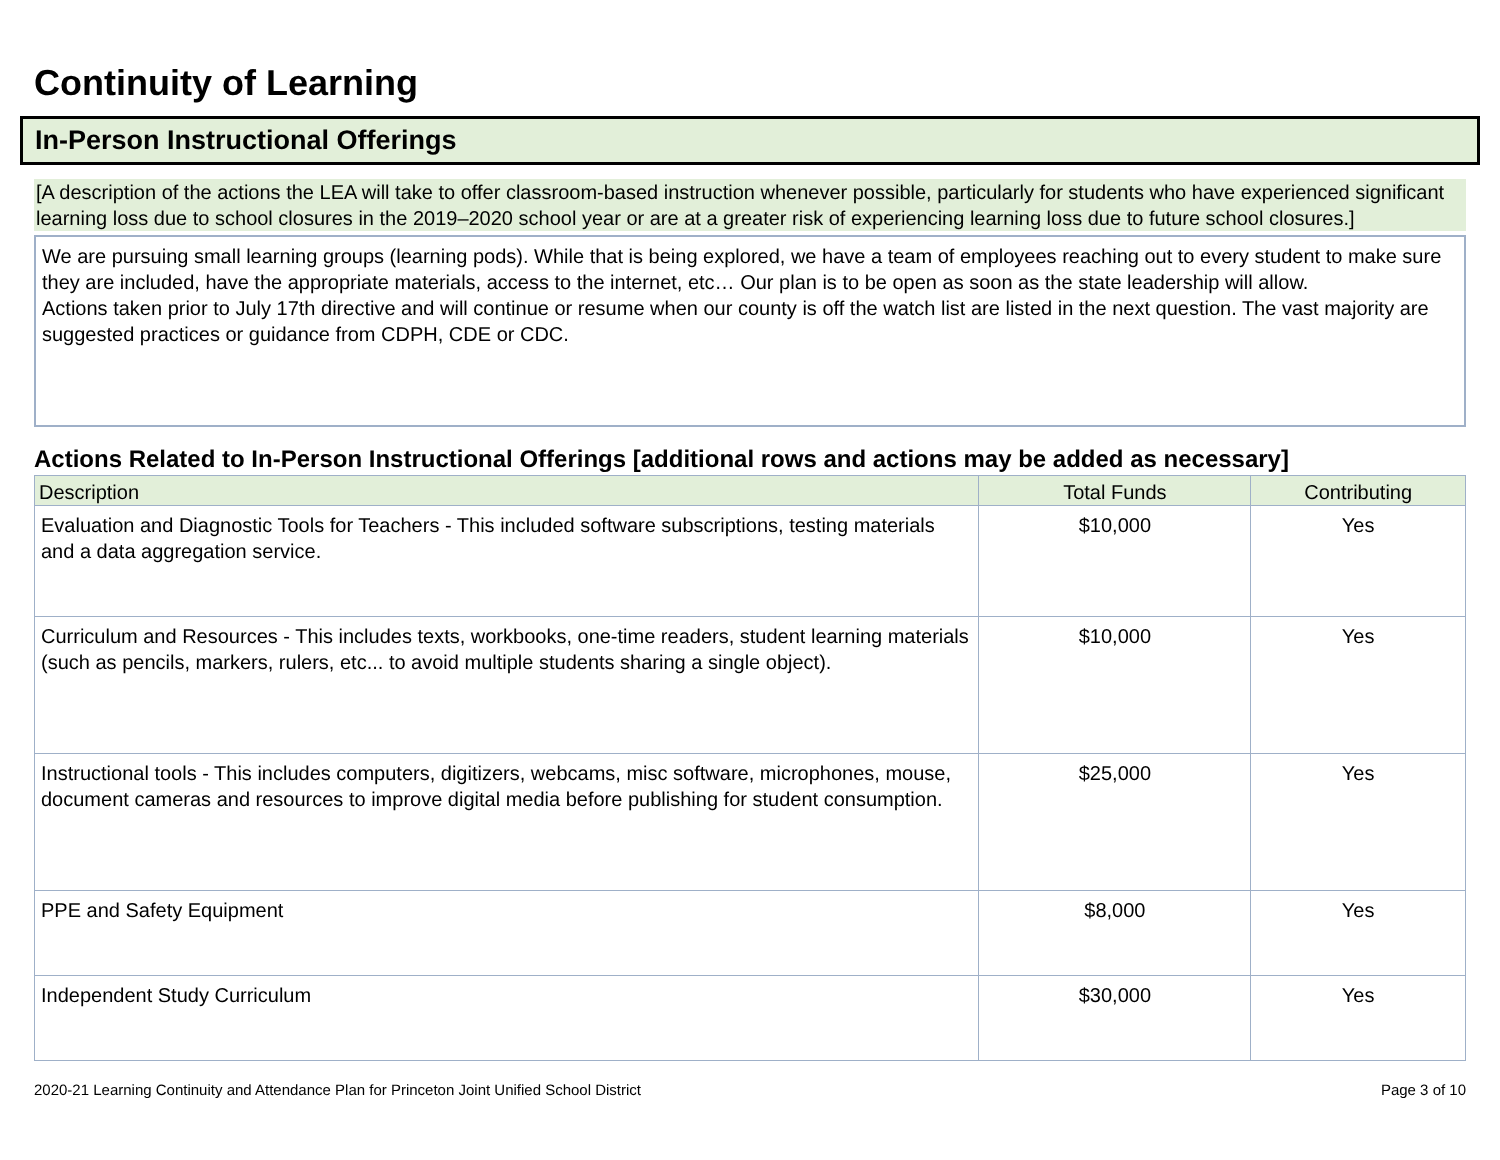Continuity of Learning
In-Person Instructional Offerings
[A description of the actions the LEA will take to offer classroom-based instruction whenever possible, particularly for students who have experienced significant learning loss due to school closures in the 2019–2020 school year or are at a greater risk of experiencing learning loss due to future school closures.]
We are pursuing small learning groups (learning pods). While that is being explored, we have a team of employees reaching out to every student to make sure they are included, have the appropriate materials, access to the internet, etc… Our plan is to be open as soon as the state leadership will allow.
Actions taken prior to July 17th directive and will continue or resume when our county is off the watch list are listed in the next question. The vast majority are suggested practices or guidance from CDPH, CDE or CDC.
Actions Related to In-Person Instructional Offerings [additional rows and actions may be added as necessary]
| Description | Total Funds | Contributing |
| --- | --- | --- |
| Evaluation and Diagnostic Tools for Teachers - This included software subscriptions, testing materials and a data aggregation service. | $10,000 | Yes |
| Curriculum and Resources - This includes texts, workbooks, one-time readers, student learning materials (such as pencils, markers, rulers, etc... to avoid multiple students sharing a single object). | $10,000 | Yes |
| Instructional tools - This includes computers, digitizers, webcams, misc software, microphones, mouse, document cameras and resources to improve digital media before publishing for student consumption. | $25,000 | Yes |
| PPE and Safety Equipment | $8,000 | Yes |
| Independent Study Curriculum | $30,000 | Yes |
2020-21 Learning Continuity and Attendance Plan for Princeton Joint Unified School District Page 3 of 10